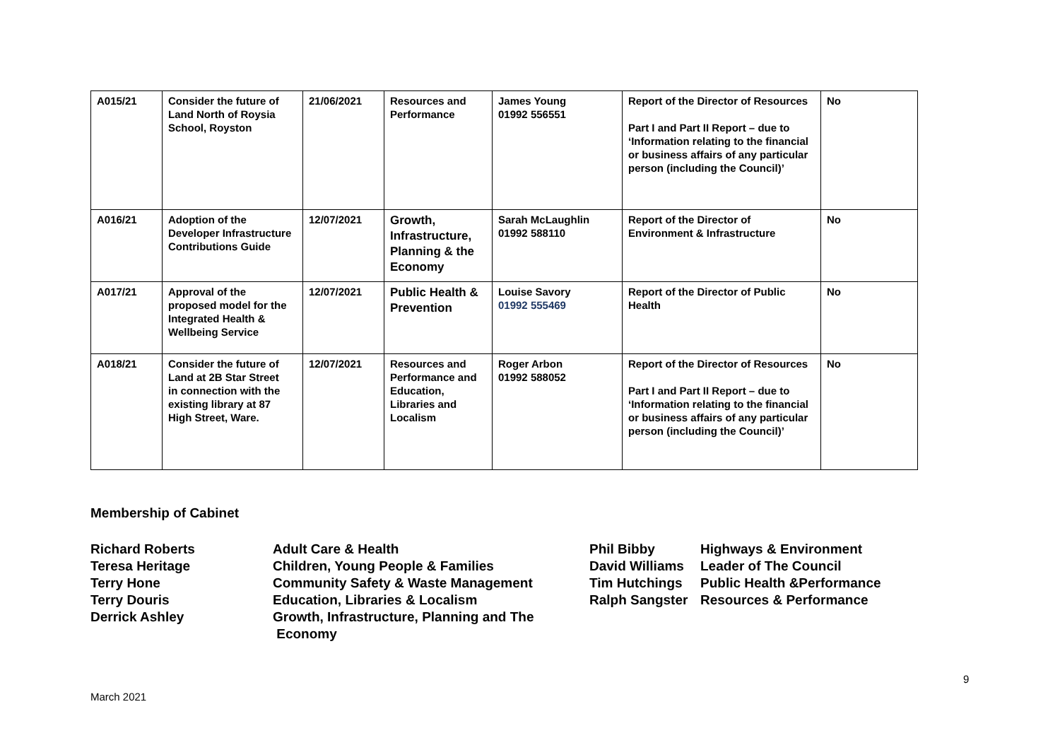| A015/21 | Consider the future of Land North of Roysia School, Royston | 21/06/2021 | Resources and Performance | James Young 01992 556551 | Report of the Director of Resources Part I and Part II Report – due to ‘Information relating to the financial or business affairs of any particular person (including the Council)’ | No |
| A016/21 | Adoption of the Developer Infrastructure Contributions Guide | 12/07/2021 | Growth, Infrastructure, Planning & the Economy | Sarah McLaughlin 01992 588110 | Report of the Director of Environment & Infrastructure | No |
| A017/21 | Approval of the proposed model for the Integrated Health & Wellbeing Service | 12/07/2021 | Public Health & Prevention | Louise Savory 01992 555469 | Report of the Director of Public Health | No |
| A018/21 | Consider the future of Land at 2B Star Street in connection with the existing library at 87 High Street, Ware. | 12/07/2021 | Resources and Performance and Education, Libraries and Localism | Roger Arbon 01992 588052 | Report of the Director of Resources Part I and Part II Report – due to ‘Information relating to the financial or business affairs of any particular person (including the Council)’ | No |
Membership of Cabinet
Richard Roberts
Adult Care & Health
Phil Bibby
Highways & Environment
Teresa Heritage
Children, Young People & Families
David Williams
Leader of The Council
Terry Hone
Community Safety & Waste Management
Tim Hutchings
Public Health &Performance
Terry Douris
Education, Libraries & Localism
Ralph Sangster
Resources & Performance
Derrick Ashley
Growth, Infrastructure, Planning and The
Economy
9
March 2021